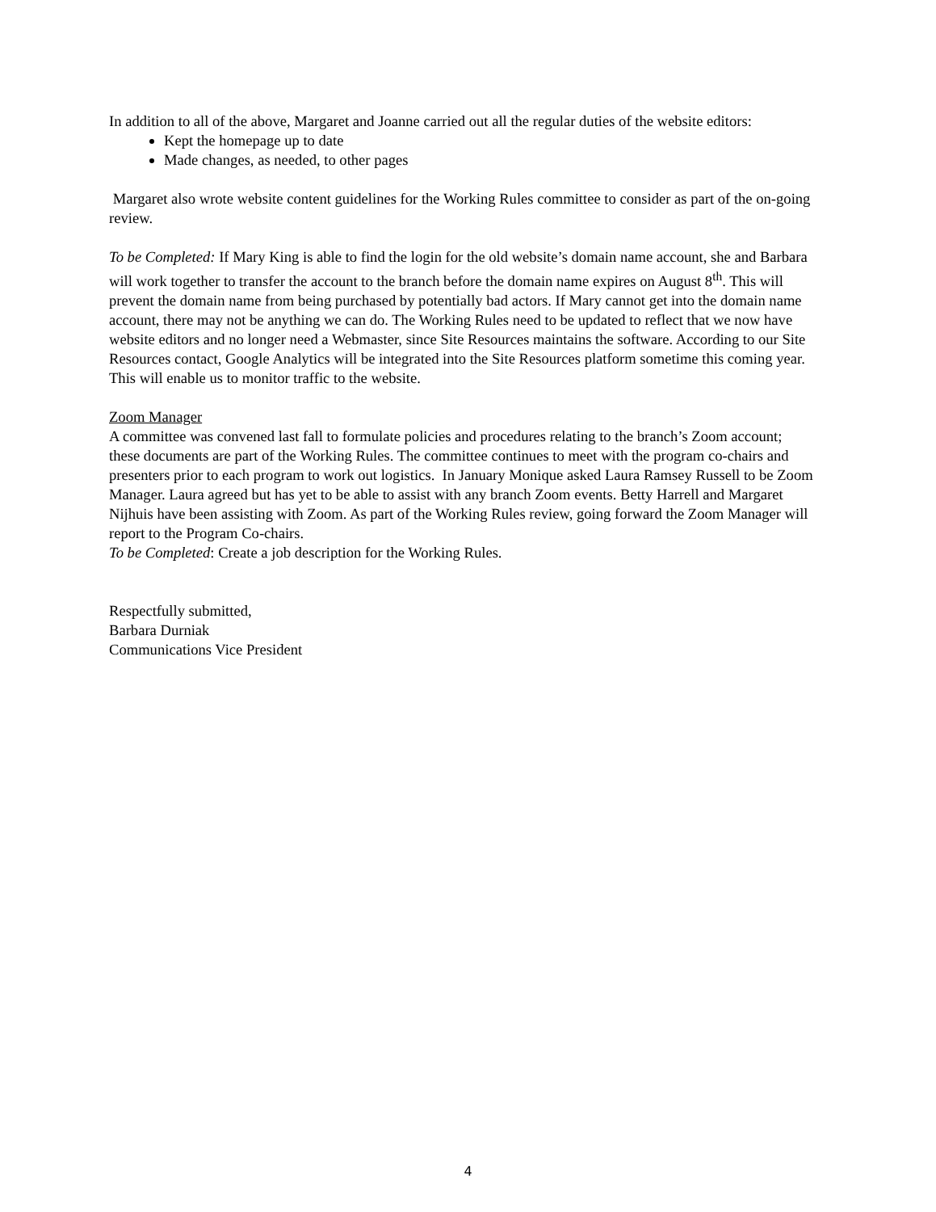In addition to all of the above, Margaret and Joanne carried out all the regular duties of the website editors:
Kept the homepage up to date
Made changes, as needed, to other pages
Margaret also wrote website content guidelines for the Working Rules committee to consider as part of the on-going review.
To be Completed: If Mary King is able to find the login for the old website’s domain name account, she and Barbara will work together to transfer the account to the branch before the domain name expires on August 8<sup>th</sup>. This will prevent the domain name from being purchased by potentially bad actors. If Mary cannot get into the domain name account, there may not be anything we can do. The Working Rules need to be updated to reflect that we now have website editors and no longer need a Webmaster, since Site Resources maintains the software. According to our Site Resources contact, Google Analytics will be integrated into the Site Resources platform sometime this coming year. This will enable us to monitor traffic to the website.
Zoom Manager
A committee was convened last fall to formulate policies and procedures relating to the branch’s Zoom account; these documents are part of the Working Rules. The committee continues to meet with the program co-chairs and presenters prior to each program to work out logistics. In January Monique asked Laura Ramsey Russell to be Zoom Manager. Laura agreed but has yet to be able to assist with any branch Zoom events. Betty Harrell and Margaret Nijhuis have been assisting with Zoom. As part of the Working Rules review, going forward the Zoom Manager will report to the Program Co-chairs.
To be Completed: Create a job description for the Working Rules.
Respectfully submitted,
Barbara Durniak
Communications Vice President
4